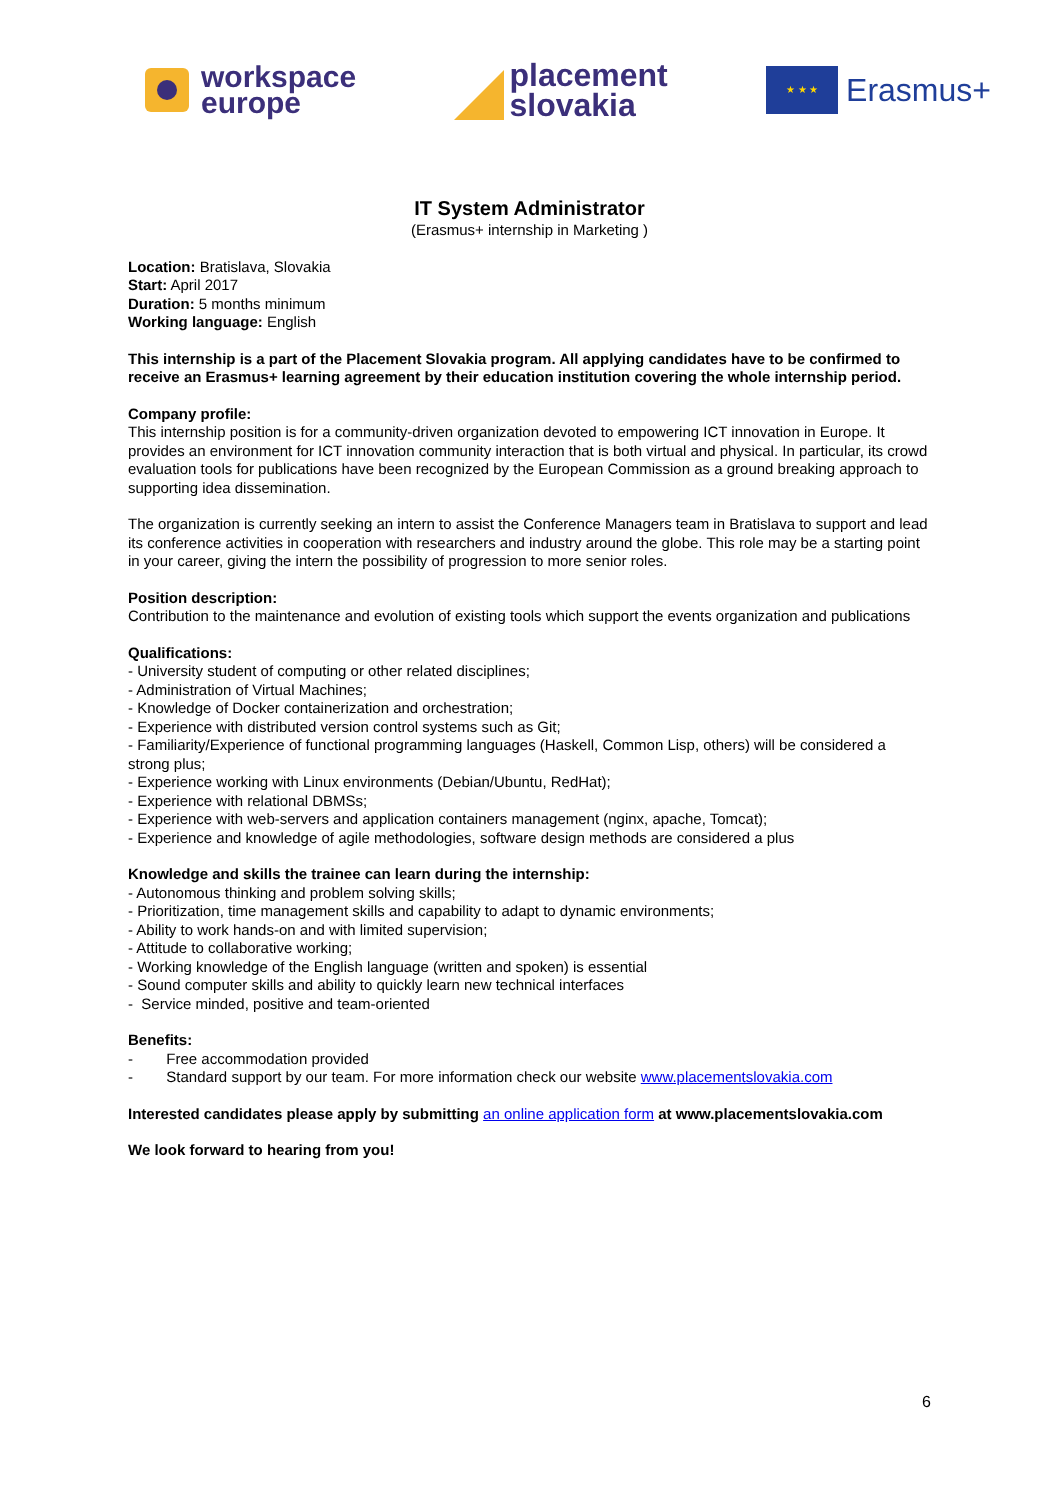workspace
europe
placement
slovakia
★ ★ ★
Erasmus+
IT System Administrator
(Erasmus+ internship in Marketing )
Location: Bratislava, Slovakia
Start: April 2017
Duration: 5 months minimum
Working language: English
This internship is a part of the Placement Slovakia program. All applying candidates have to be confirmed to receive an Erasmus+ learning agreement by their education institution covering the whole internship period.
Company profile:
This internship position is for a community-driven organization devoted to empowering ICT innovation in Europe. It provides an environment for ICT innovation community interaction that is both virtual and physical. In particular, its crowd evaluation tools for publications have been recognized by the European Commission as a ground breaking approach to supporting idea dissemination.
The organization is currently seeking an intern to assist the Conference Managers team in Bratislava to support and lead its conference activities in cooperation with researchers and industry around the globe. This role may be a starting point in your career, giving the intern the possibility of progression to more senior roles.
Position description:
Contribution to the maintenance and evolution of existing tools which support the events organization and publications
Qualifications:
- University student of computing or other related disciplines;
- Administration of Virtual Machines;
- Knowledge of Docker containerization and orchestration;
- Experience with distributed version control systems such as Git;
- Familiarity/Experience of functional programming languages (Haskell, Common Lisp, others) will be considered a strong plus;
- Experience working with Linux environments (Debian/Ubuntu, RedHat);
- Experience with relational DBMSs;
- Experience with web-servers and application containers management (nginx, apache, Tomcat);
- Experience and knowledge of agile methodologies, software design methods are considered a plus
Knowledge and skills the trainee can learn during the internship:
- Autonomous thinking and problem solving skills;
- Prioritization, time management skills and capability to adapt to dynamic environments;
- Ability to work hands-on and with limited supervision;
- Attitude to collaborative working;
- Working knowledge of the English language (written and spoken) is essential
- Sound computer skills and ability to quickly learn new technical interfaces
- Service minded, positive and team-oriented
Benefits:
- Free accommodation provided
- Standard support by our team. For more information check our website www.placementslovakia.com
Interested candidates please apply by submitting an online application form at www.placementslovakia.com
We look forward to hearing from you!
6